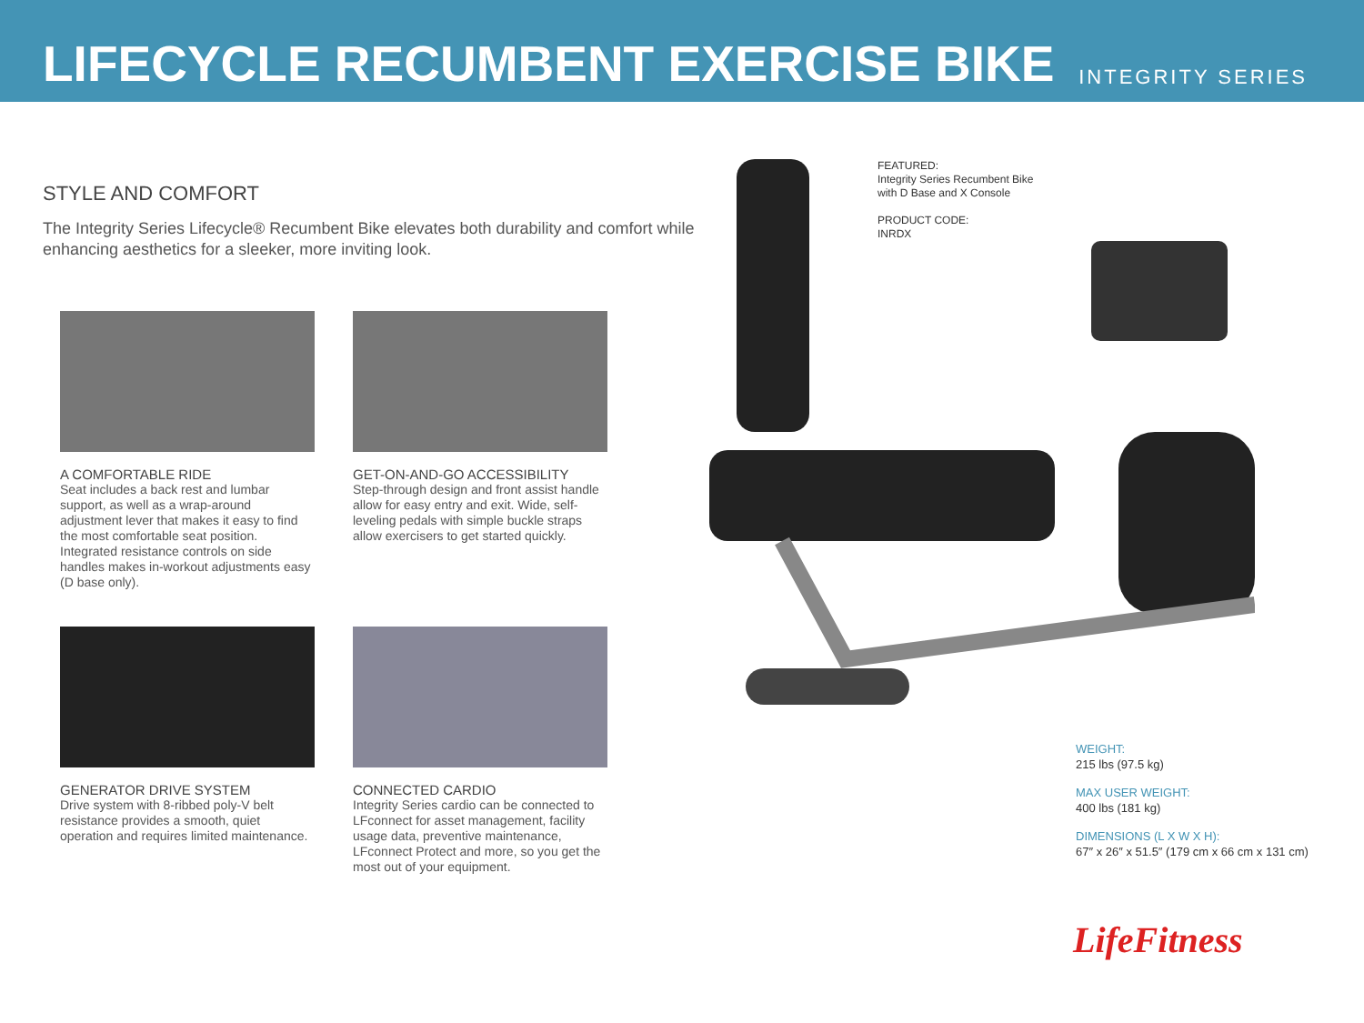LIFECYCLE RECUMBENT EXERCISE BIKE
INTEGRITY SERIES
STYLE AND COMFORT
The Integrity Series Lifecycle® Recumbent Bike elevates both durability and comfort while enhancing aesthetics for a sleeker, more inviting look.
A COMFORTABLE RIDE
Seat includes a back rest and lumbar support, as well as a wrap-around adjustment lever that makes it easy to find the most comfortable seat position. Integrated resistance controls on side handles makes in-workout adjustments easy (D base only).
GET-ON-AND-GO ACCESSIBILITY
Step-through design and front assist handle allow for easy entry and exit. Wide, self-leveling pedals with simple buckle straps allow exercisers to get started quickly.
GENERATOR DRIVE SYSTEM
Drive system with 8-ribbed poly-V belt resistance provides a smooth, quiet operation and requires limited maintenance.
CONNECTED CARDIO
Integrity Series cardio can be connected to LFconnect for asset management, facility usage data, preventive maintenance, LFconnect Protect and more, so you get the most out of your equipment.
FEATURED:
Integrity Series Recumbent Bike
with D Base and X Console
PRODUCT CODE:
INRDX
WEIGHT:
215 lbs (97.5 kg)
MAX USER WEIGHT:
400 lbs (181 kg)
DIMENSIONS (L X W X H):
67″ x 26″ x 51.5″ (179 cm x 66 cm x 131 cm)
LifeFitness